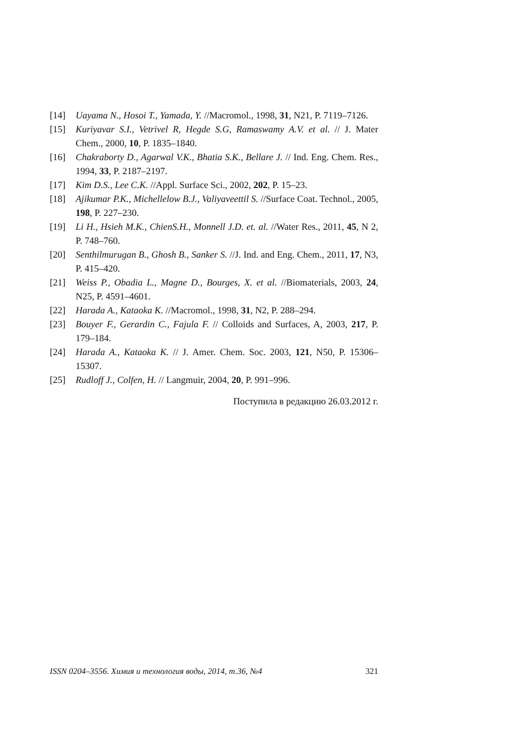[14] Uayama N., Hosoi T., Yamada, Y. //Macromol., 1998, 31, N21, P. 7119–7126.
[15] Kuriyavar S.I., Vetrivel R, Hegde S.G, Ramaswamy A.V. et al. // J. Mater Chem., 2000, 10, P. 1835–1840.
[16] Chakraborty D., Agarwal V.K., Bhatia S.K., Bellare J. // Ind. Eng. Chem. Res., 1994, 33, P. 2187–2197.
[17] Kim D.S., Lee C.K. //Appl. Surface Sci., 2002, 202, P. 15–23.
[18] Ajikumar P.K., Michellelow B.J., Valiyaveettil S. //Surface Coat. Technol., 2005, 198, P. 227–230.
[19] Li H., Hsieh M.K., ChienS.H., Monnell J.D. et. al. //Water Res., 2011, 45, N 2, P. 748–760.
[20] Senthilmurugan B., Ghosh B., Sanker S. //J. Ind. and Eng. Chem., 2011, 17, N3, P. 415–420.
[21] Weiss P., Obadia L., Magne D., Bourges, X. et al. //Biomaterials, 2003, 24, N25, P. 4591–4601.
[22] Harada A., Kataoka K. //Macromol., 1998, 31, N2, P. 288–294.
[23] Bouyer F., Gerardin C., Fajula F. // Colloids and Surfaces, A, 2003, 217, P. 179–184.
[24] Harada A., Kataoka K. // J. Amer. Chem. Soc. 2003, 121, N50, P. 15306–15307.
[25] Rudloff J., Colfen, H. // Langmuir, 2004, 20, P. 991–996.
Поступила в редакцию 26.03.2012 г.
ISSN 0204–3556. Химия и технология воды, 2014, т.36, №4 321